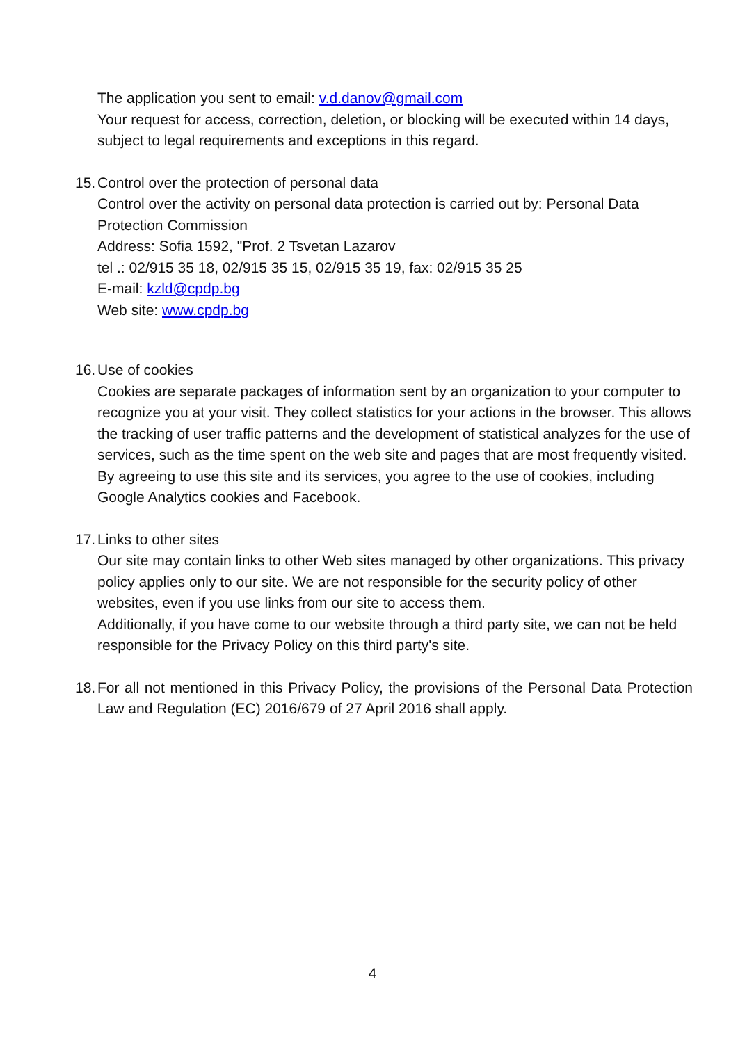The application you sent to email: v.d.danov@gmail.com
Your request for access, correction, deletion, or blocking will be executed within 14 days, subject to legal requirements and exceptions in this regard.
15.
Control over the protection of personal data
Control over the activity on personal data protection is carried out by: Personal Data Protection Commission
Address: Sofia 1592, "Prof. 2 Tsvetan Lazarov
tel .: 02/915 35 18, 02/915 35 15, 02/915 35 19, fax: 02/915 35 25
E-mail: kzld@cpdp.bg
Web site: www.cpdp.bg
16.
Use of cookies
Cookies are separate packages of information sent by an organization to your computer to recognize you at your visit. They collect statistics for your actions in the browser. This allows the tracking of user traffic patterns and the development of statistical analyzes for the use of services, such as the time spent on the web site and pages that are most frequently visited.
By agreeing to use this site and its services, you agree to the use of cookies, including Google Analytics cookies and Facebook.
17.
Links to other sites
Our site may contain links to other Web sites managed by other organizations. This privacy policy applies only to our site. We are not responsible for the security policy of other websites, even if you use links from our site to access them.
Additionally, if you have come to our website through a third party site, we can not be held responsible for the Privacy Policy on this third party's site.
18.
For all not mentioned in this Privacy Policy, the provisions of the Personal Data Protection Law and Regulation (EC) 2016/679 of 27 April 2016 shall apply.
4